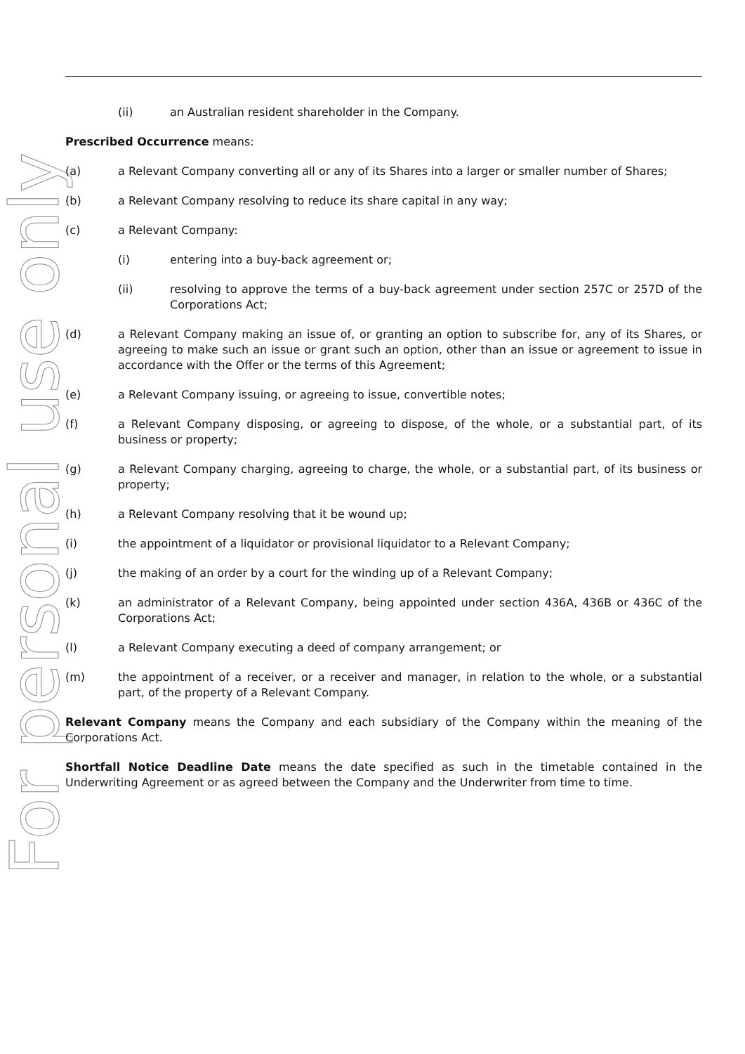For personal use only
(ii) an Australian resident shareholder in the Company.
Prescribed Occurrence means:
(a) a Relevant Company converting all or any of its Shares into a larger or smaller number of Shares;
(b) a Relevant Company resolving to reduce its share capital in any way;
(c) a Relevant Company:
(i) entering into a buy-back agreement or;
(ii) resolving to approve the terms of a buy-back agreement under section 257C or 257D of the Corporations Act;
(d) a Relevant Company making an issue of, or granting an option to subscribe for, any of its Shares, or agreeing to make such an issue or grant such an option, other than an issue or agreement to issue in accordance with the Offer or the terms of this Agreement;
(e) a Relevant Company issuing, or agreeing to issue, convertible notes;
(f) a Relevant Company disposing, or agreeing to dispose, of the whole, or a substantial part, of its business or property;
(g) a Relevant Company charging, agreeing to charge, the whole, or a substantial part, of its business or property;
(h) a Relevant Company resolving that it be wound up;
(i) the appointment of a liquidator or provisional liquidator to a Relevant Company;
(j) the making of an order by a court for the winding up of a Relevant Company;
(k) an administrator of a Relevant Company, being appointed under section 436A, 436B or 436C of the Corporations Act;
(l) a Relevant Company executing a deed of company arrangement; or
(m) the appointment of a receiver, or a receiver and manager, in relation to the whole, or a substantial part, of the property of a Relevant Company.
Relevant Company means the Company and each subsidiary of the Company within the meaning of the Corporations Act.
Shortfall Notice Deadline Date means the date specified as such in the timetable contained in the Underwriting Agreement or as agreed between the Company and the Underwriter from time to time.